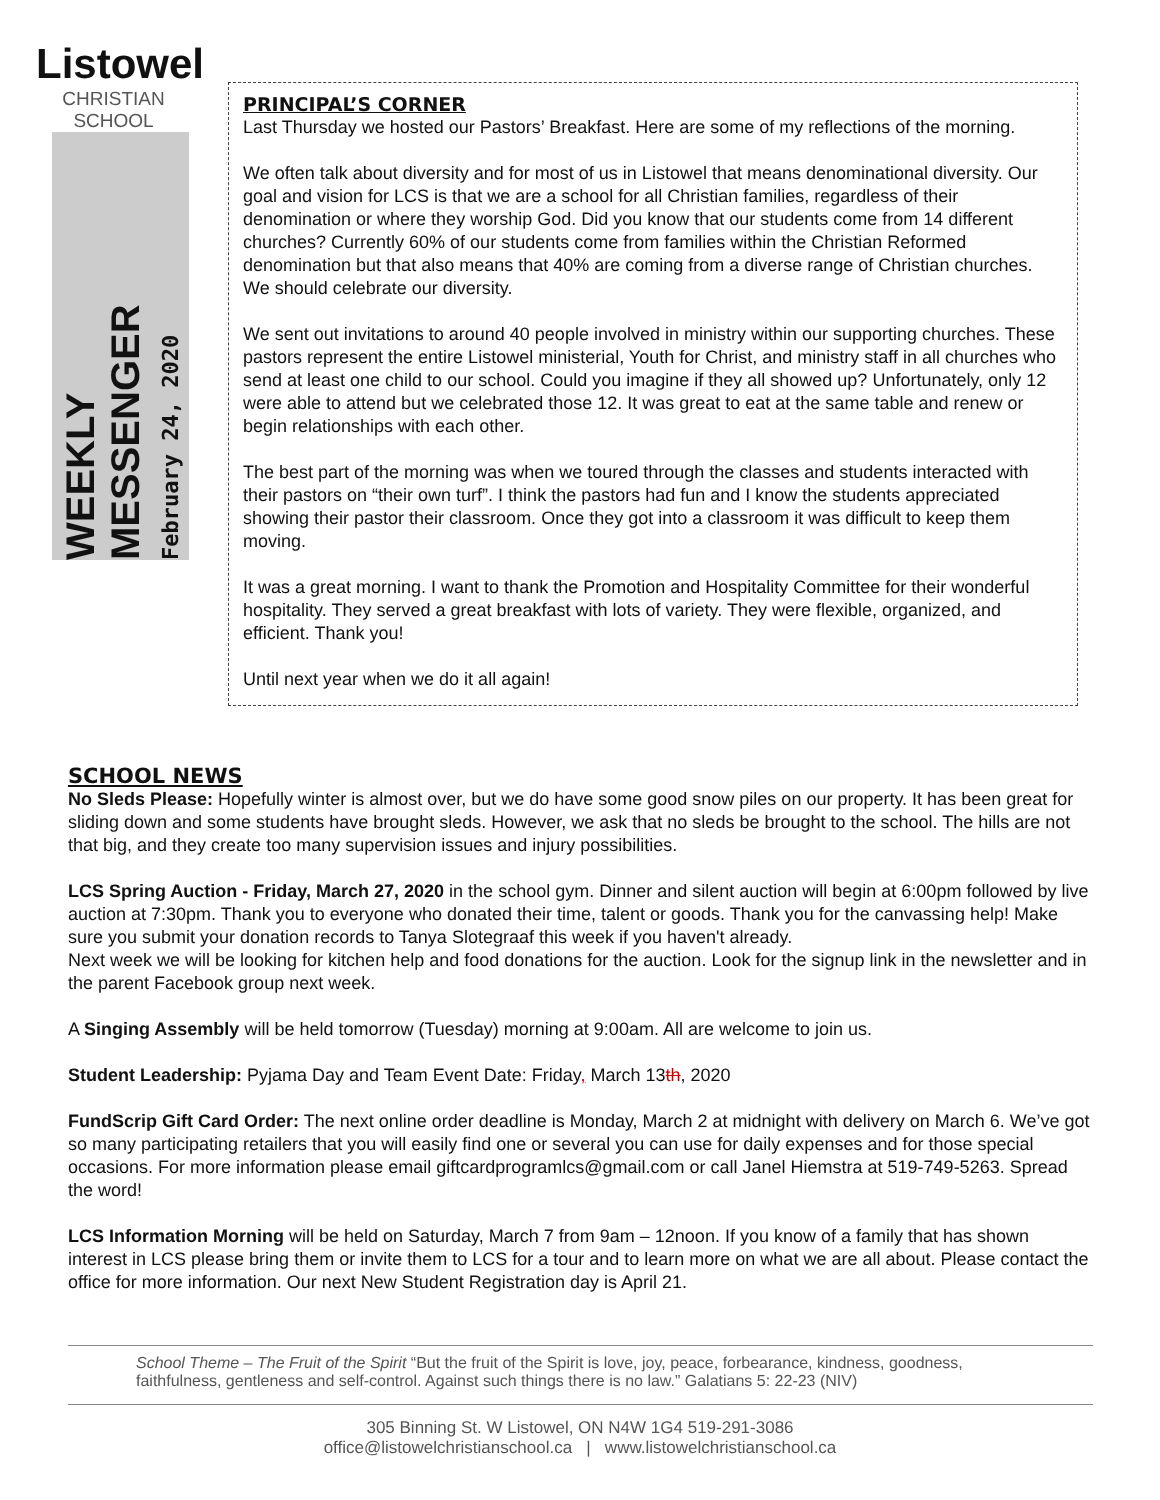Listowel
CHRISTIAN SCHOOL
WEEKLY MESSENGER
February 24, 2020
PRINCIPAL’S CORNER
Last Thursday we hosted our Pastors’ Breakfast. Here are some of my reflections of the morning.
We often talk about diversity and for most of us in Listowel that means denominational diversity. Our goal and vision for LCS is that we are a school for all Christian families, regardless of their denomination or where they worship God. Did you know that our students come from 14 different churches? Currently 60% of our students come from families within the Christian Reformed denomination but that also means that 40% are coming from a diverse range of Christian churches. We should celebrate our diversity.
We sent out invitations to around 40 people involved in ministry within our supporting churches. These pastors represent the entire Listowel ministerial, Youth for Christ, and ministry staff in all churches who send at least one child to our school. Could you imagine if they all showed up? Unfortunately, only 12 were able to attend but we celebrated those 12. It was great to eat at the same table and renew or begin relationships with each other.
The best part of the morning was when we toured through the classes and students interacted with their pastors on “their own turf”. I think the pastors had fun and I know the students appreciated showing their pastor their classroom. Once they got into a classroom it was difficult to keep them moving.
It was a great morning. I want to thank the Promotion and Hospitality Committee for their wonderful hospitality. They served a great breakfast with lots of variety. They were flexible, organized, and efficient. Thank you!
Until next year when we do it all again!
SCHOOL NEWS
No Sleds Please: Hopefully winter is almost over, but we do have some good snow piles on our property. It has been great for sliding down and some students have brought sleds. However, we ask that no sleds be brought to the school. The hills are not that big, and they create too many supervision issues and injury possibilities.
LCS Spring Auction - Friday, March 27, 2020 in the school gym. Dinner and silent auction will begin at 6:00pm followed by live auction at 7:30pm. Thank you to everyone who donated their time, talent or goods. Thank you for the canvassing help! Make sure you submit your donation records to Tanya Slotegraaf this week if you haven't already.
Next week we will be looking for kitchen help and food donations for the auction. Look for the signup link in the newsletter and in the parent Facebook group next week.
A Singing Assembly will be held tomorrow (Tuesday) morning at 9:00am. All are welcome to join us.
Student Leadership: Pyjama Day and Team Event Date: Friday, March 13th, 2020
FundScrip Gift Card Order: The next online order deadline is Monday, March 2 at midnight with delivery on March 6. We’ve got so many participating retailers that you will easily find one or several you can use for daily expenses and for those special occasions. For more information please email giftcardprogramlcs@gmail.com or call Janel Hiemstra at 519-749-5263. Spread the word!
LCS Information Morning will be held on Saturday, March 7 from 9am – 12noon. If you know of a family that has shown interest in LCS please bring them or invite them to LCS for a tour and to learn more on what we are all about. Please contact the office for more information. Our next New Student Registration day is April 21.
School Theme – The Fruit of the Spirit “But the fruit of the Spirit is love, joy, peace, forbearance, kindness, goodness, faithfulness, gentleness and self-control. Against such things there is no law.” Galatians 5: 22-23 (NIV)
305 Binning St. W Listowel, ON N4W 1G4 519-291-3086
office@listowelchristianschool.ca | www.listowelchristianschool.ca